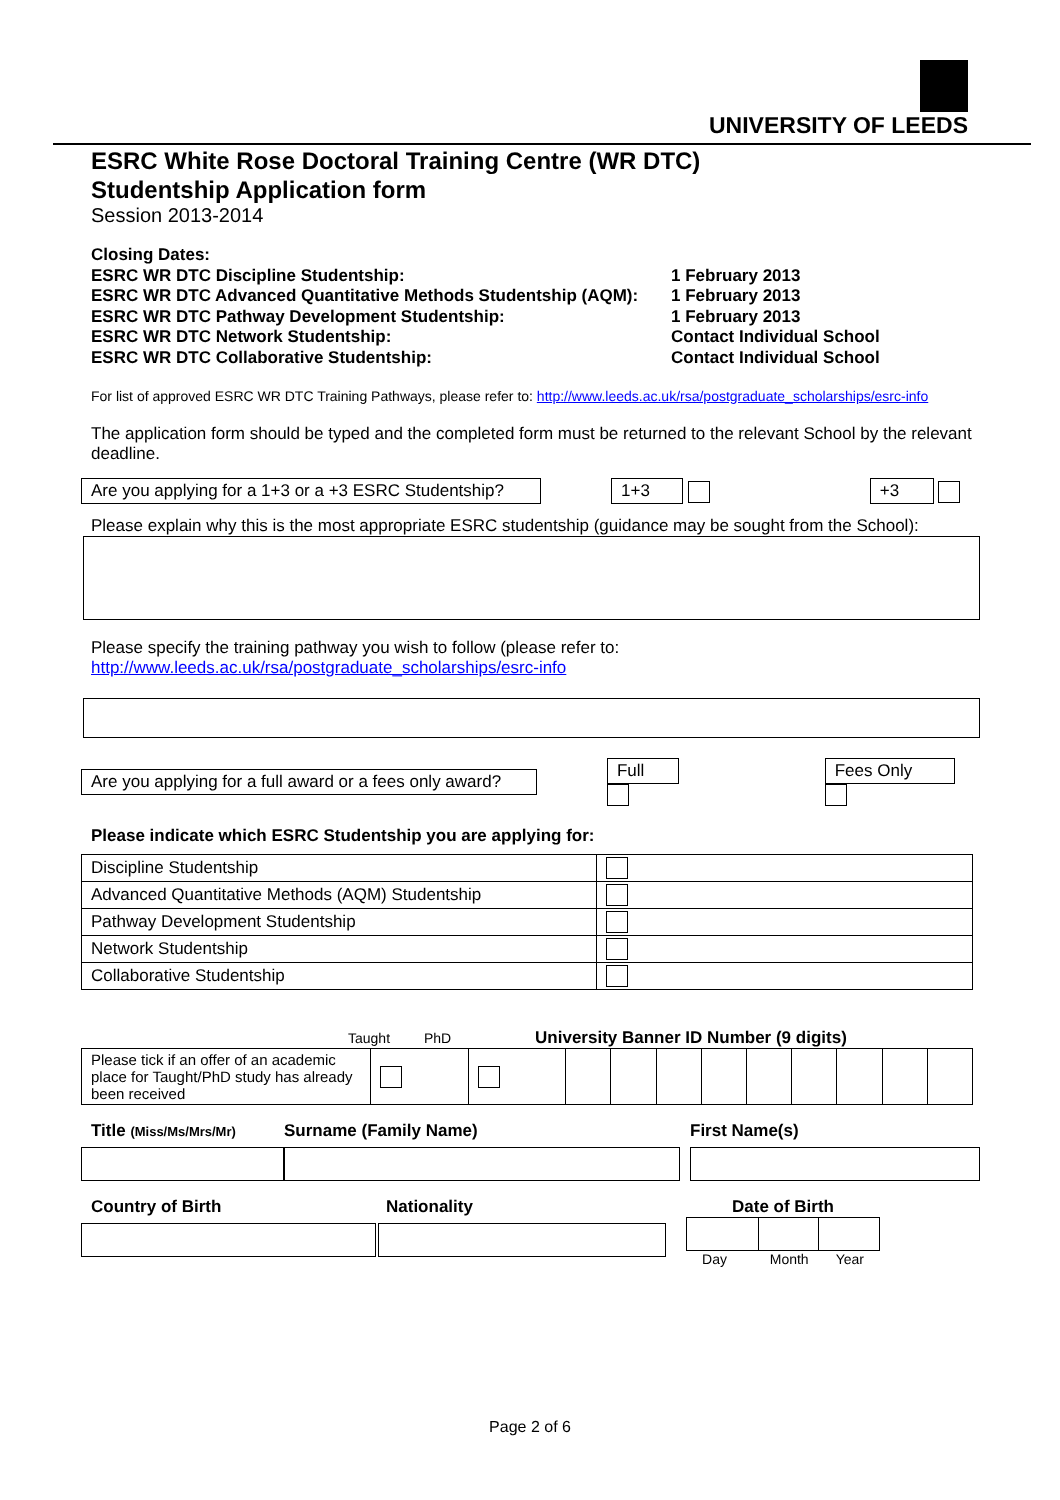UNIVERSITY OF LEEDS
ESRC White Rose Doctoral Training Centre (WR DTC)
Studentship Application form
Session 2013-2014
Closing Dates:
| ESRC WR DTC Discipline Studentship: | 1 February 2013 |
| ESRC WR DTC Advanced Quantitative Methods Studentship (AQM): | 1 February 2013 |
| ESRC WR DTC Pathway Development Studentship: | 1 February 2013 |
| ESRC WR DTC Network Studentship: | Contact Individual School |
| ESRC WR DTC Collaborative Studentship: | Contact Individual School |
For list of approved ESRC WR DTC Training Pathways, please refer to: http://www.leeds.ac.uk/rsa/postgraduate_scholarships/esrc-info
The application form should be typed and the completed form must be returned to the relevant School by the relevant deadline.
Are you applying for a 1+3 or a +3 ESRC Studentship? 1+3 +3
Please explain why this is the most appropriate ESRC studentship (guidance may be sought from the School):
Please specify the training pathway you wish to follow (please refer to:
http://www.leeds.ac.uk/rsa/postgraduate_scholarships/esrc-info
Are you applying for a full award or a fees only award? Full Fees Only
Please indicate which ESRC Studentship you are applying for:
| Discipline Studentship | |
| Advanced Quantitative Methods (AQM) Studentship | |
| Pathway Development Studentship | |
| Network Studentship | |
| Collaborative Studentship | |
Taught PhD University Banner ID Number (9 digits)
| Please tick if an offer of an academic place for Taught/PhD study has already been received | | | | | | | | | | | |
Title (Miss/Ms/Mrs/Mr)
Surname (Family Name) First Name(s)
Country of Birth Nationality Date of Birth
Day Month Year
Page 2 of 6